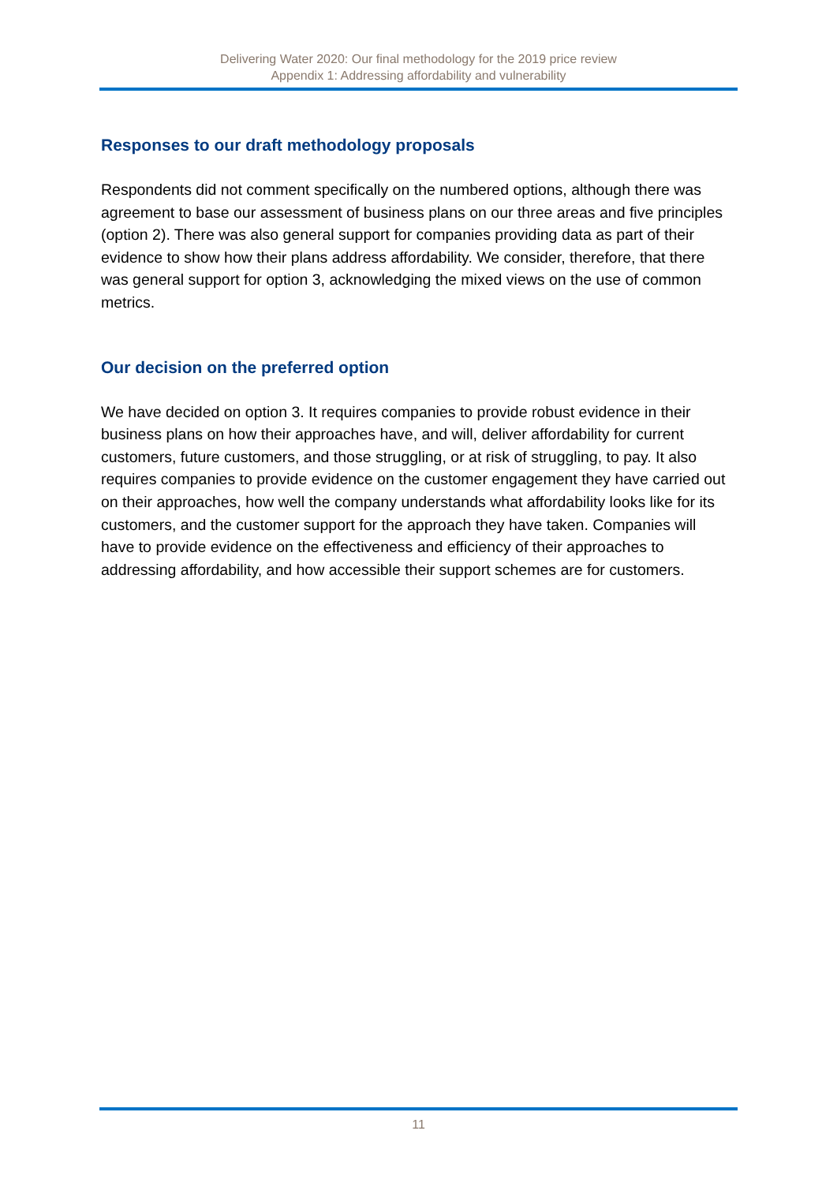Delivering Water 2020: Our final methodology for the 2019 price review
Appendix 1: Addressing affordability and vulnerability
Responses to our draft methodology proposals
Respondents did not comment specifically on the numbered options, although there was agreement to base our assessment of business plans on our three areas and five principles (option 2). There was also general support for companies providing data as part of their evidence to show how their plans address affordability. We consider, therefore, that there was general support for option 3, acknowledging the mixed views on the use of common metrics.
Our decision on the preferred option
We have decided on option 3. It requires companies to provide robust evidence in their business plans on how their approaches have, and will, deliver affordability for current customers, future customers, and those struggling, or at risk of struggling, to pay. It also requires companies to provide evidence on the customer engagement they have carried out on their approaches, how well the company understands what affordability looks like for its customers, and the customer support for the approach they have taken. Companies will have to provide evidence on the effectiveness and efficiency of their approaches to addressing affordability, and how accessible their support schemes are for customers.
11